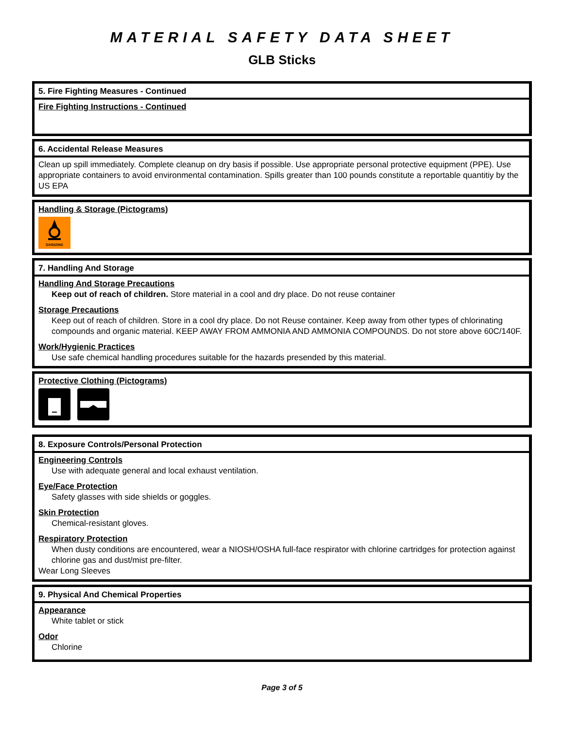MATERIAL SAFETY DATA SHEET
GLB Sticks
5. Fire Fighting Measures - Continued
Fire Fighting Instructions - Continued
6. Accidental Release Measures
Clean up spill immediately. Complete cleanup on dry basis if possible. Use appropriate personal protective equipment (PPE). Use appropriate containers to avoid environmental contamination. Spills greater than 100 pounds constitute a reportable quantitiy by the US EPA
Handling & Storage (Pictograms)
OXIDIZING
7. Handling And Storage
Handling And Storage Precautions
Keep out of reach of children. Store material in a cool and dry place. Do not reuse container
Storage Precautions
Keep out of reach of children. Store in a cool dry place. Do not Reuse container. Keep away from other types of chlorinating compounds and organic material. KEEP AWAY FROM AMMONIA AND AMMONIA COMPOUNDS. Do not store above 60C/140F.
Work/Hygienic Practices
Use safe chemical handling procedures suitable for the hazards presended by this material.
Protective Clothing (Pictograms)
8. Exposure Controls/Personal Protection
Engineering Controls
Use with adequate general and local exhaust ventilation.
Eye/Face Protection
Safety glasses with side shields or goggles.
Skin Protection
Chemical-resistant gloves.
Respiratory Protection
When dusty conditions are encountered, wear a NIOSH/OSHA full-face respirator with chlorine cartridges for protection against chlorine gas and dust/mist pre-filter.
Wear Long Sleeves
9. Physical And Chemical Properties
Appearance
White tablet or stick
Odor
Chlorine
Page 3 of 5